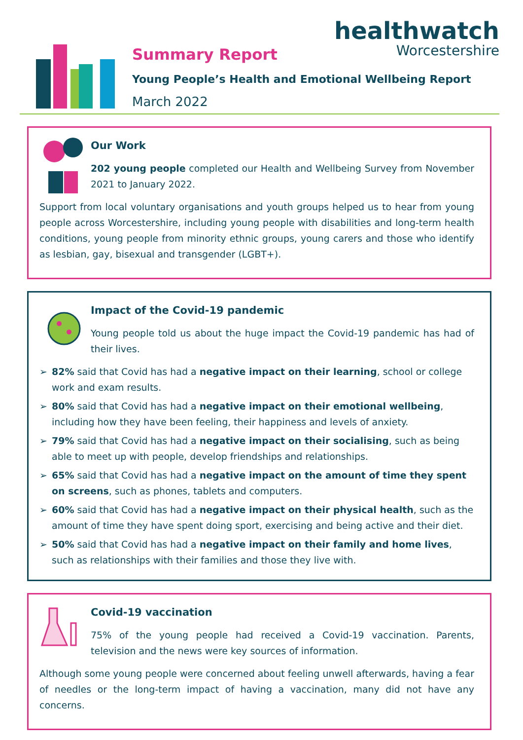Summary Report
Young People’s Health and Emotional Wellbeing Report
March 2022
healthwatch
Worcestershire
Our Work
202 young people completed our Health and Wellbeing Survey from November 2021 to January 2022.
Support from local voluntary organisations and youth groups helped us to hear from young people across Worcestershire, including young people with disabilities and long-term health conditions, young people from minority ethnic groups, young carers and those who identify as lesbian, gay, bisexual and transgender (LGBT+).
Impact of the Covid-19 pandemic
Young people told us about the huge impact the Covid-19 pandemic has had of their lives.
➢ 82% said that Covid has had a negative impact on their learning, school or college work and exam results.
➢ 80% said that Covid has had a negative impact on their emotional wellbeing, including how they have been feeling, their happiness and levels of anxiety.
➢ 79% said that Covid has had a negative impact on their socialising, such as being able to meet up with people, develop friendships and relationships.
➢ 65% said that Covid has had a negative impact on the amount of time they spent on screens, such as phones, tablets and computers.
➢ 60% said that Covid has had a negative impact on their physical health, such as the amount of time they have spent doing sport, exercising and being active and their diet.
➢ 50% said that Covid has had a negative impact on their family and home lives, such as relationships with their families and those they live with.
Covid-19 vaccination
75% of the young people had received a Covid-19 vaccination. Parents, television and the news were key sources of information.
Although some young people were concerned about feeling unwell afterwards, having a fear of needles or the long-term impact of having a vaccination, many did not have any concerns.